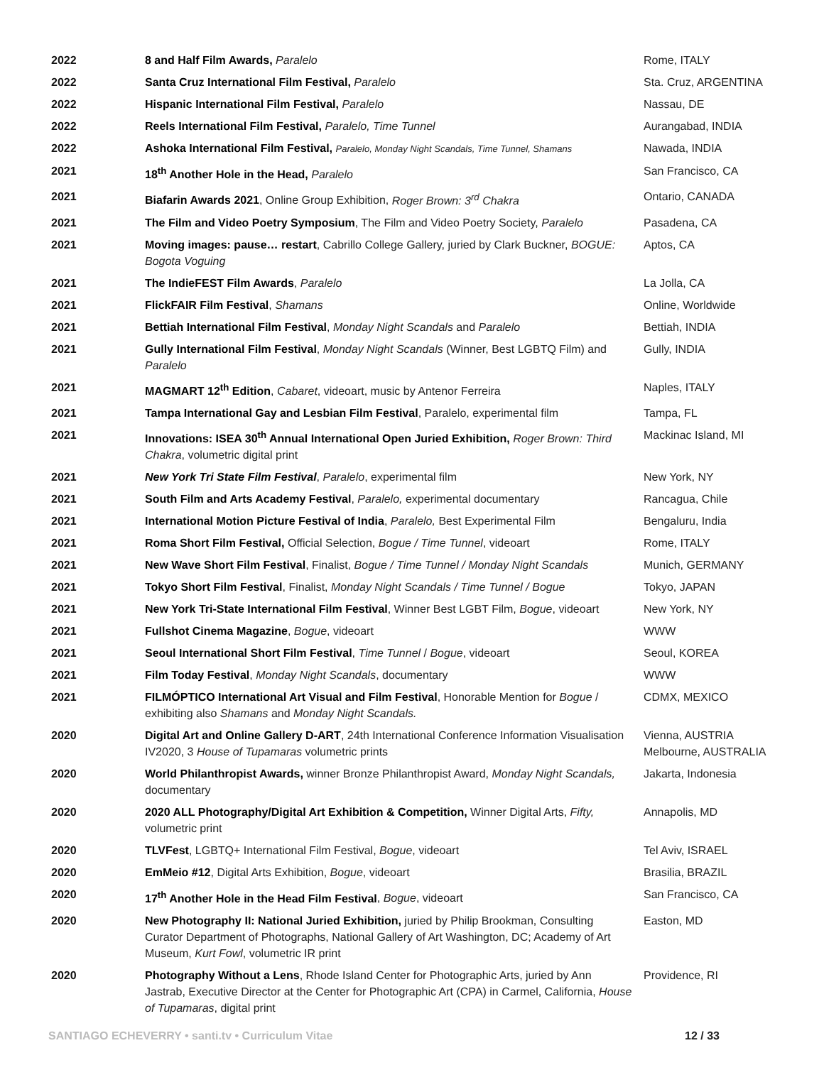| 2022 | 8 and Half Film Awards, Paralelo | Rome, ITALY |
| 2022 | Santa Cruz International Film Festival, Paralelo | Sta. Cruz, ARGENTINA |
| 2022 | Hispanic International Film Festival, Paralelo | Nassau, DE |
| 2022 | Reels International Film Festival, Paralelo, Time Tunnel | Aurangabad, INDIA |
| 2022 | Ashoka International Film Festival, Paralelo, Monday Night Scandals, Time Tunnel, Shamans | Nawada, INDIA |
| 2021 | 18<sup>th</sup> Another Hole in the Head, Paralelo | San Francisco, CA |
| 2021 | Biafarin Awards 2021 , Online Group Exhibition, Roger Brown: 3<sup>rd</sup> Chakra | Ontario, CANADA |
| 2021 | The Film and Video Poetry Symposium , The Film and Video Poetry Society, Paralelo | Pasadena, CA |
| 2021 | Moving images: pause… restart , Cabrillo College Gallery, juried by Clark Buckner, BOGUE: Bogota Voguing | Aptos, CA |
| 2021 | The IndieFEST Film Awards , Paralelo | La Jolla, CA |
| 2021 | FlickFAIR Film Festival , Shamans | Online, Worldwide |
| 2021 | Bettiah International Film Festival , Monday Night Scandals and Paralelo | Bettiah, INDIA |
| 2021 | Gully International Film Festival , Monday Night Scandals (Winner, Best LGBTQ Film) and Paralelo | Gully, INDIA |
| 2021 | MAGMART 12<sup>th</sup> Edition , Cabaret , videoart, music by Antenor Ferreira | Naples, ITALY |
| 2021 | Tampa International Gay and Lesbian Film Festival , Paralelo, experimental film | Tampa, FL |
| 2021 | Innovations: ISEA 30<sup>th</sup> Annual International Open Juried Exhibition, Roger Brown: Third Chakra , volumetric digital print | Mackinac Island, MI |
| 2021 | New York Tri State Film Festival , Paralelo , experimental film | New York, NY |
| 2021 | South Film and Arts Academy Festival , Paralelo, experimental documentary | Rancagua, Chile |
| 2021 | International Motion Picture Festival of India , Paralelo, Best Experimental Film | Bengaluru, India |
| 2021 | Roma Short Film Festival, Official Selection, Bogue / Time Tunnel , videoart | Rome, ITALY |
| 2021 | New Wave Short Film Festival , Finalist, Bogue / Time Tunnel / Monday Night Scandals | Munich, GERMANY |
| 2021 | Tokyo Short Film Festival , Finalist, Monday Night Scandals / Time Tunnel / Bogue | Tokyo, JAPAN |
| 2021 | New York Tri-State International Film Festival , Winner Best LGBT Film, Bogue , videoart | New York, NY |
| 2021 | Fullshot Cinema Magazine , Bogue , videoart | WWW |
| 2021 | Seoul International Short Film Festival , Time Tunnel / Bogue , videoart | Seoul, KOREA |
| 2021 | Film Today Festival , Monday Night Scandals , documentary | WWW |
| 2021 | FILMÓPTICO International Art Visual and Film Festival , Honorable Mention for Bogue / exhibiting also Shamans and Monday Night Scandals. | CDMX, MEXICO |
| 2020 | Digital Art and Online Gallery D-ART , 24th International Conference Information Visualisation IV2020, 3 House of Tupamaras volumetric prints | Vienna, AUSTRIA Melbourne, AUSTRALIA |
| 2020 | World Philanthropist Awards, winner Bronze Philanthropist Award, Monday Night Scandals, documentary | Jakarta, Indonesia |
| 2020 | 2020 ALL Photography/Digital Art Exhibition & Competition, Winner Digital Arts, Fifty, volumetric print | Annapolis, MD |
| 2020 | TLVFest , LGBTQ+ International Film Festival, Bogue , videoart | Tel Aviv, ISRAEL |
| 2020 | EmMeio #12 , Digital Arts Exhibition, Bogue , videoart | Brasilia, BRAZIL |
| 2020 | 17<sup>th</sup> Another Hole in the Head Film Festival , Bogue , videoart | San Francisco, CA |
| 2020 | New Photography II: National Juried Exhibition, juried by Philip Brookman, Consulting Curator Department of Photographs, National Gallery of Art Washington, DC; Academy of Art Museum, Kurt Fowl , volumetric IR print | Easton, MD |
| 2020 | Photography Without a Lens , Rhode Island Center for Photographic Arts, juried by Ann Jastrab, Executive Director at the Center for Photographic Art (CPA) in Carmel, California, House of Tupamaras , digital print | Providence, RI |
SANTIAGO ECHEVERRY • santi.tv • Curriculum Vitae 12 / 33